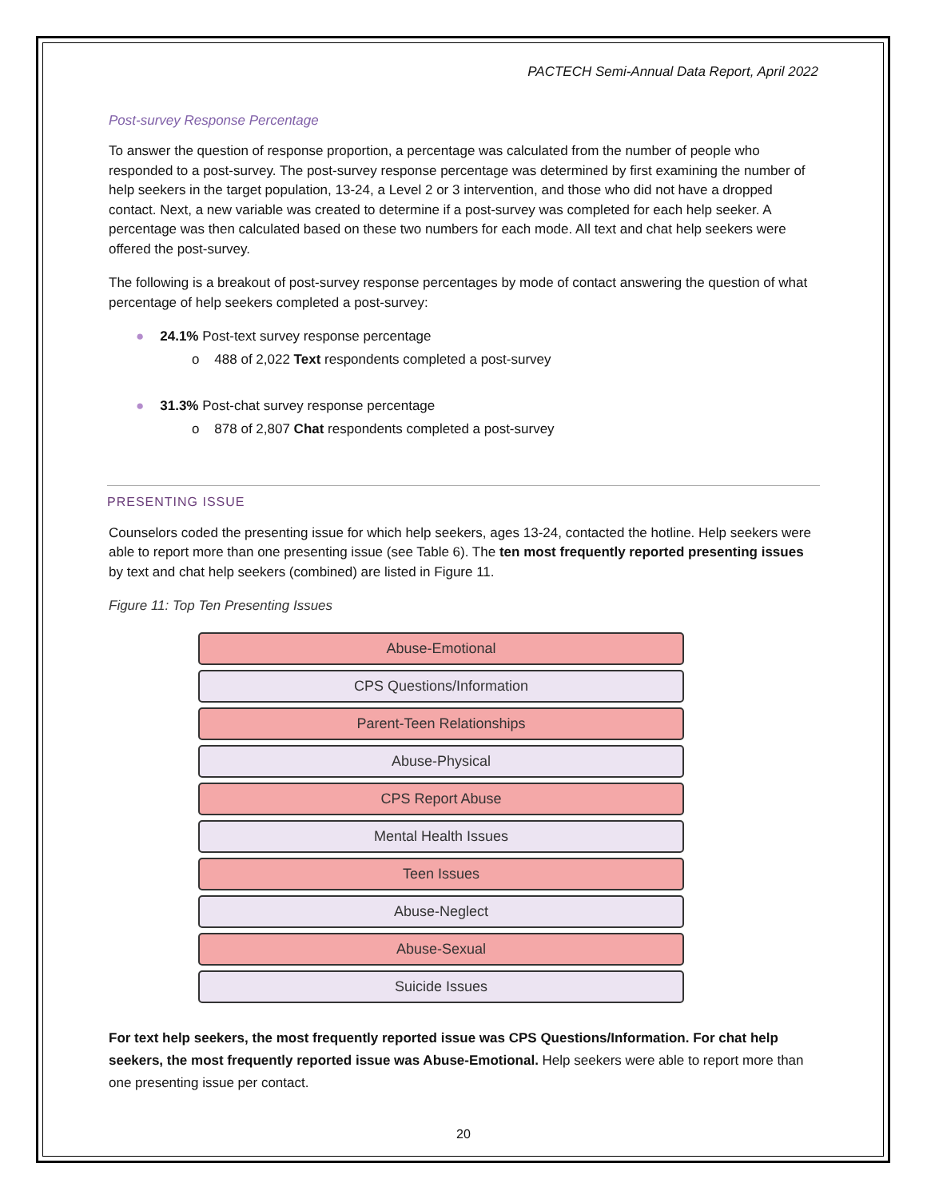PACTECH Semi-Annual Data Report, April 2022
Post-survey Response Percentage
To answer the question of response proportion, a percentage was calculated from the number of people who responded to a post-survey. The post-survey response percentage was determined by first examining the number of help seekers in the target population, 13-24, a Level 2 or 3 intervention, and those who did not have a dropped contact. Next, a new variable was created to determine if a post-survey was completed for each help seeker. A percentage was then calculated based on these two numbers for each mode. All text and chat help seekers were offered the post-survey.
The following is a breakout of post-survey response percentages by mode of contact answering the question of what percentage of help seekers completed a post-survey:
● 24.1% Post-text survey response percentage
o 488 of 2,022 Text respondents completed a post-survey
● 31.3% Post-chat survey response percentage
o 878 of 2,807 Chat respondents completed a post-survey
PRESENTING ISSUE
Counselors coded the presenting issue for which help seekers, ages 13-24, contacted the hotline. Help seekers were able to report more than one presenting issue (see Table 6). The ten most frequently reported presenting issues by text and chat help seekers (combined) are listed in Figure 11.
Figure 11: Top Ten Presenting Issues
Abuse-Emotional
CPS Questions/Information
Parent-Teen Relationships
Abuse-Physical
CPS Report Abuse
Mental Health Issues
Teen Issues
Abuse-Neglect
Abuse-Sexual
Suicide Issues
For text help seekers, the most frequently reported issue was CPS Questions/Information. For chat help seekers, the most frequently reported issue was Abuse-Emotional. Help seekers were able to report more than one presenting issue per contact.
20